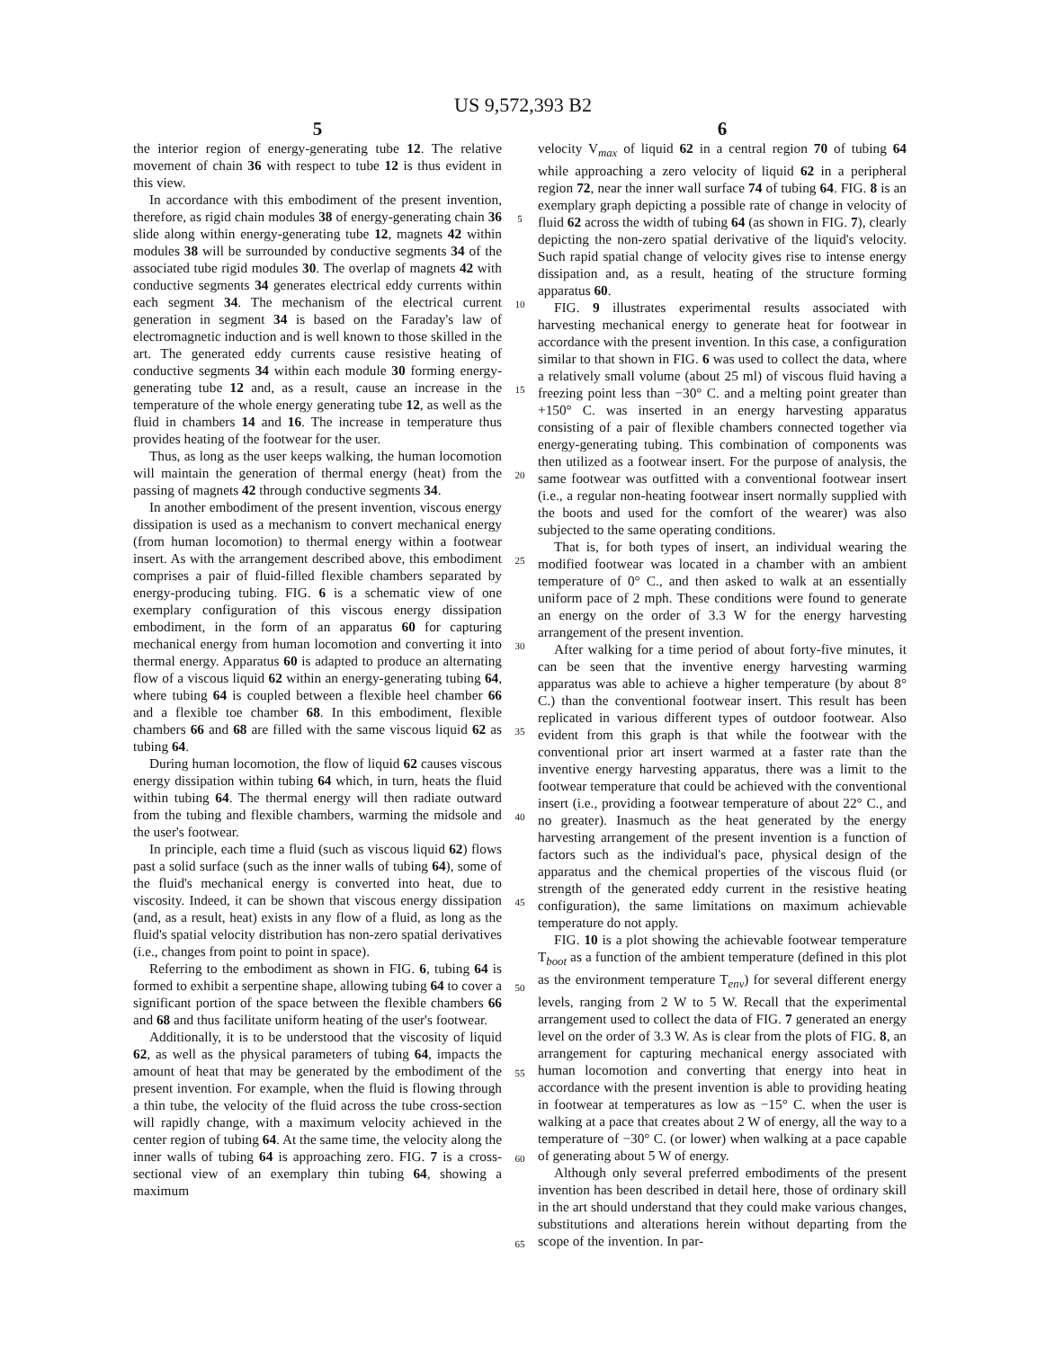US 9,572,393 B2
5
the interior region of energy-generating tube 12. The relative movement of chain 36 with respect to tube 12 is thus evident in this view.
In accordance with this embodiment of the present invention, therefore, as rigid chain modules 38 of energy-generating chain 36 slide along within energy-generating tube 12, magnets 42 within modules 38 will be surrounded by conductive segments 34 of the associated tube rigid modules 30. The overlap of magnets 42 with conductive segments 34 generates electrical eddy currents within each segment 34. The mechanism of the electrical current generation in segment 34 is based on the Faraday's law of electromagnetic induction and is well known to those skilled in the art. The generated eddy currents cause resistive heating of conductive segments 34 within each module 30 forming energy-generating tube 12 and, as a result, cause an increase in the temperature of the whole energy generating tube 12, as well as the fluid in chambers 14 and 16. The increase in temperature thus provides heating of the footwear for the user.
Thus, as long as the user keeps walking, the human locomotion will maintain the generation of thermal energy (heat) from the passing of magnets 42 through conductive segments 34.
In another embodiment of the present invention, viscous energy dissipation is used as a mechanism to convert mechanical energy (from human locomotion) to thermal energy within a footwear insert. As with the arrangement described above, this embodiment comprises a pair of fluid-filled flexible chambers separated by energy-producing tubing. FIG. 6 is a schematic view of one exemplary configuration of this viscous energy dissipation embodiment, in the form of an apparatus 60 for capturing mechanical energy from human locomotion and converting it into thermal energy. Apparatus 60 is adapted to produce an alternating flow of a viscous liquid 62 within an energy-generating tubing 64, where tubing 64 is coupled between a flexible heel chamber 66 and a flexible toe chamber 68. In this embodiment, flexible chambers 66 and 68 are filled with the same viscous liquid 62 as tubing 64.
During human locomotion, the flow of liquid 62 causes viscous energy dissipation within tubing 64 which, in turn, heats the fluid within tubing 64. The thermal energy will then radiate outward from the tubing and flexible chambers, warming the midsole and the user's footwear.
In principle, each time a fluid (such as viscous liquid 62) flows past a solid surface (such as the inner walls of tubing 64), some of the fluid's mechanical energy is converted into heat, due to viscosity. Indeed, it can be shown that viscous energy dissipation (and, as a result, heat) exists in any flow of a fluid, as long as the fluid's spatial velocity distribution has non-zero spatial derivatives (i.e., changes from point to point in space).
Referring to the embodiment as shown in FIG. 6, tubing 64 is formed to exhibit a serpentine shape, allowing tubing 64 to cover a significant portion of the space between the flexible chambers 66 and 68 and thus facilitate uniform heating of the user's footwear.
Additionally, it is to be understood that the viscosity of liquid 62, as well as the physical parameters of tubing 64, impacts the amount of heat that may be generated by the embodiment of the present invention. For example, when the fluid is flowing through a thin tube, the velocity of the fluid across the tube cross-section will rapidly change, with a maximum velocity achieved in the center region of tubing 64. At the same time, the velocity along the inner walls of tubing 64 is approaching zero. FIG. 7 is a cross-sectional view of an exemplary thin tubing 64, showing a maximum
5
10
15
20
25
30
35
40
45
50
55
60
65
6
velocity V<sub>max</sub> of liquid 62 in a central region 70 of tubing 64 while approaching a zero velocity of liquid 62 in a peripheral region 72, near the inner wall surface 74 of tubing 64. FIG. 8 is an exemplary graph depicting a possible rate of change in velocity of fluid 62 across the width of tubing 64 (as shown in FIG. 7), clearly depicting the non-zero spatial derivative of the liquid's velocity. Such rapid spatial change of velocity gives rise to intense energy dissipation and, as a result, heating of the structure forming apparatus 60.
FIG. 9 illustrates experimental results associated with harvesting mechanical energy to generate heat for footwear in accordance with the present invention. In this case, a configuration similar to that shown in FIG. 6 was used to collect the data, where a relatively small volume (about 25 ml) of viscous fluid having a freezing point less than −30° C. and a melting point greater than +150° C. was inserted in an energy harvesting apparatus consisting of a pair of flexible chambers connected together via energy-generating tubing. This combination of components was then utilized as a footwear insert. For the purpose of analysis, the same footwear was outfitted with a conventional footwear insert (i.e., a regular non-heating footwear insert normally supplied with the boots and used for the comfort of the wearer) was also subjected to the same operating conditions.
That is, for both types of insert, an individual wearing the modified footwear was located in a chamber with an ambient temperature of 0° C., and then asked to walk at an essentially uniform pace of 2 mph. These conditions were found to generate an energy on the order of 3.3 W for the energy harvesting arrangement of the present invention.
After walking for a time period of about forty-five minutes, it can be seen that the inventive energy harvesting warming apparatus was able to achieve a higher temperature (by about 8° C.) than the conventional footwear insert. This result has been replicated in various different types of outdoor footwear. Also evident from this graph is that while the footwear with the conventional prior art insert warmed at a faster rate than the inventive energy harvesting apparatus, there was a limit to the footwear temperature that could be achieved with the conventional insert (i.e., providing a footwear temperature of about 22° C., and no greater). Inasmuch as the heat generated by the energy harvesting arrangement of the present invention is a function of factors such as the individual's pace, physical design of the apparatus and the chemical properties of the viscous fluid (or strength of the generated eddy current in the resistive heating configuration), the same limitations on maximum achievable temperature do not apply.
FIG. 10 is a plot showing the achievable footwear temperature T<sub>boot</sub> as a function of the ambient temperature (defined in this plot as the environment temperature T<sub>env</sub>) for several different energy levels, ranging from 2 W to 5 W. Recall that the experimental arrangement used to collect the data of FIG. 7 generated an energy level on the order of 3.3 W. As is clear from the plots of FIG. 8, an arrangement for capturing mechanical energy associated with human locomotion and converting that energy into heat in accordance with the present invention is able to providing heating in footwear at temperatures as low as −15° C. when the user is walking at a pace that creates about 2 W of energy, all the way to a temperature of −30° C. (or lower) when walking at a pace capable of generating about 5 W of energy.
Although only several preferred embodiments of the present invention has been described in detail here, those of ordinary skill in the art should understand that they could make various changes, substitutions and alterations herein without departing from the scope of the invention. In par-